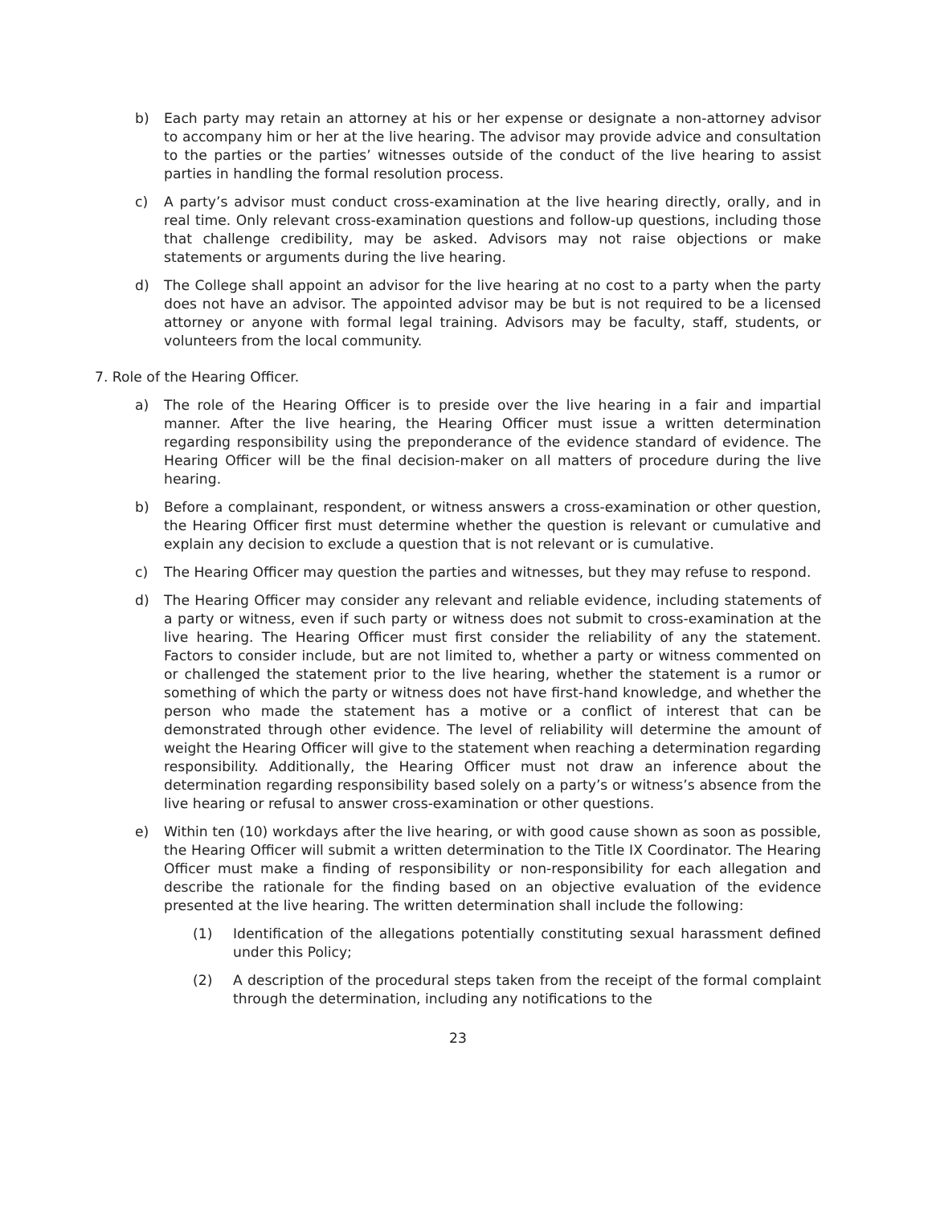b) Each party may retain an attorney at his or her expense or designate a non-attorney advisor to accompany him or her at the live hearing. The advisor may provide advice and consultation to the parties or the parties’ witnesses outside of the conduct of the live hearing to assist parties in handling the formal resolution process.
c) A party’s advisor must conduct cross-examination at the live hearing directly, orally, and in real time. Only relevant cross-examination questions and follow-up questions, including those that challenge credibility, may be asked. Advisors may not raise objections or make statements or arguments during the live hearing.
d) The College shall appoint an advisor for the live hearing at no cost to a party when the party does not have an advisor. The appointed advisor may be but is not required to be a licensed attorney or anyone with formal legal training. Advisors may be faculty, staff, students, or volunteers from the local community.
7. Role of the Hearing Officer.
a) The role of the Hearing Officer is to preside over the live hearing in a fair and impartial manner. After the live hearing, the Hearing Officer must issue a written determination regarding responsibility using the preponderance of the evidence standard of evidence. The Hearing Officer will be the final decision-maker on all matters of procedure during the live hearing.
b) Before a complainant, respondent, or witness answers a cross-examination or other question, the Hearing Officer first must determine whether the question is relevant or cumulative and explain any decision to exclude a question that is not relevant or is cumulative.
c) The Hearing Officer may question the parties and witnesses, but they may refuse to respond.
d) The Hearing Officer may consider any relevant and reliable evidence, including statements of a party or witness, even if such party or witness does not submit to cross-examination at the live hearing. The Hearing Officer must first consider the reliability of any the statement. Factors to consider include, but are not limited to, whether a party or witness commented on or challenged the statement prior to the live hearing, whether the statement is a rumor or something of which the party or witness does not have first-hand knowledge, and whether the person who made the statement has a motive or a conflict of interest that can be demonstrated through other evidence. The level of reliability will determine the amount of weight the Hearing Officer will give to the statement when reaching a determination regarding responsibility. Additionally, the Hearing Officer must not draw an inference about the determination regarding responsibility based solely on a party’s or witness’s absence from the live hearing or refusal to answer cross-examination or other questions.
e) Within ten (10) workdays after the live hearing, or with good cause shown as soon as possible, the Hearing Officer will submit a written determination to the Title IX Coordinator. The Hearing Officer must make a finding of responsibility or non-responsibility for each allegation and describe the rationale for the finding based on an objective evaluation of the evidence presented at the live hearing. The written determination shall include the following:
(1) Identification of the allegations potentially constituting sexual harassment defined under this Policy;
(2) A description of the procedural steps taken from the receipt of the formal complaint through the determination, including any notifications to the
23